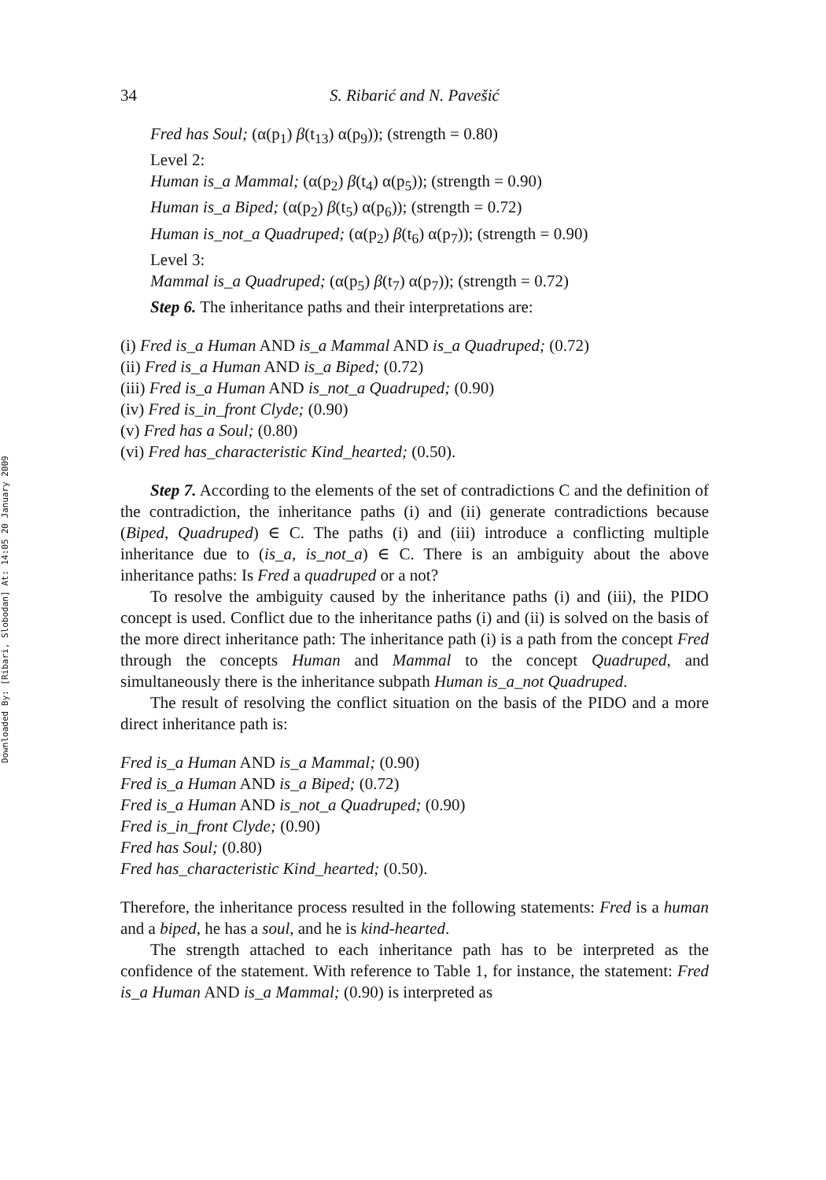Downloaded By: [Ribari, Slobodan] At: 14:05 20 January 2009
34 S. Ribarić and N. Pavešić
Fred has Soul; (α(p<sub>1</sub>) β(t<sub>13</sub>) α(p<sub>9</sub>)); (strength = 0.80)
Level 2:
Human is_a Mammal; (α(p<sub>2</sub>) β(t<sub>4</sub>) α(p<sub>5</sub>)); (strength = 0.90)
Human is_a Biped; (α(p<sub>2</sub>) β(t<sub>5</sub>) α(p<sub>6</sub>)); (strength = 0.72)
Human is_not_a Quadruped; (α(p<sub>2</sub>) β(t<sub>6</sub>) α(p<sub>7</sub>)); (strength = 0.90)
Level 3:
Mammal is_a Quadruped; (α(p<sub>5</sub>) β(t<sub>7</sub>) α(p<sub>7</sub>)); (strength = 0.72)
Step 6. The inheritance paths and their interpretations are:
(i) Fred is_a Human AND is_a Mammal AND is_a Quadruped; (0.72)
(ii) Fred is_a Human AND is_a Biped; (0.72)
(iii) Fred is_a Human AND is_not_a Quadruped; (0.90)
(iv) Fred is_in_front Clyde; (0.90)
(v) Fred has a Soul; (0.80)
(vi) Fred has_characteristic Kind_hearted; (0.50).
Step 7. According to the elements of the set of contradictions C and the definition of the contradiction, the inheritance paths (i) and (ii) generate contradictions because (Biped, Quadruped) ∈ C. The paths (i) and (iii) introduce a conflicting multiple inheritance due to (is_a, is_not_a) ∈ C. There is an ambiguity about the above inheritance paths: Is Fred a quadruped or a not?
To resolve the ambiguity caused by the inheritance paths (i) and (iii), the PIDO concept is used. Conflict due to the inheritance paths (i) and (ii) is solved on the basis of the more direct inheritance path: The inheritance path (i) is a path from the concept Fred through the concepts Human and Mammal to the concept Quadruped, and simultaneously there is the inheritance subpath Human is_a_not Quadruped.
The result of resolving the conflict situation on the basis of the PIDO and a more direct inheritance path is:
Fred is_a Human AND is_a Mammal; (0.90)
Fred is_a Human AND is_a Biped; (0.72)
Fred is_a Human AND is_not_a Quadruped; (0.90)
Fred is_in_front Clyde; (0.90)
Fred has Soul; (0.80)
Fred has_characteristic Kind_hearted; (0.50).
Therefore, the inheritance process resulted in the following statements: Fred is a human and a biped, he has a soul, and he is kind-hearted.
The strength attached to each inheritance path has to be interpreted as the confidence of the statement. With reference to Table 1, for instance, the statement: Fred is_a Human AND is_a Mammal; (0.90) is interpreted as